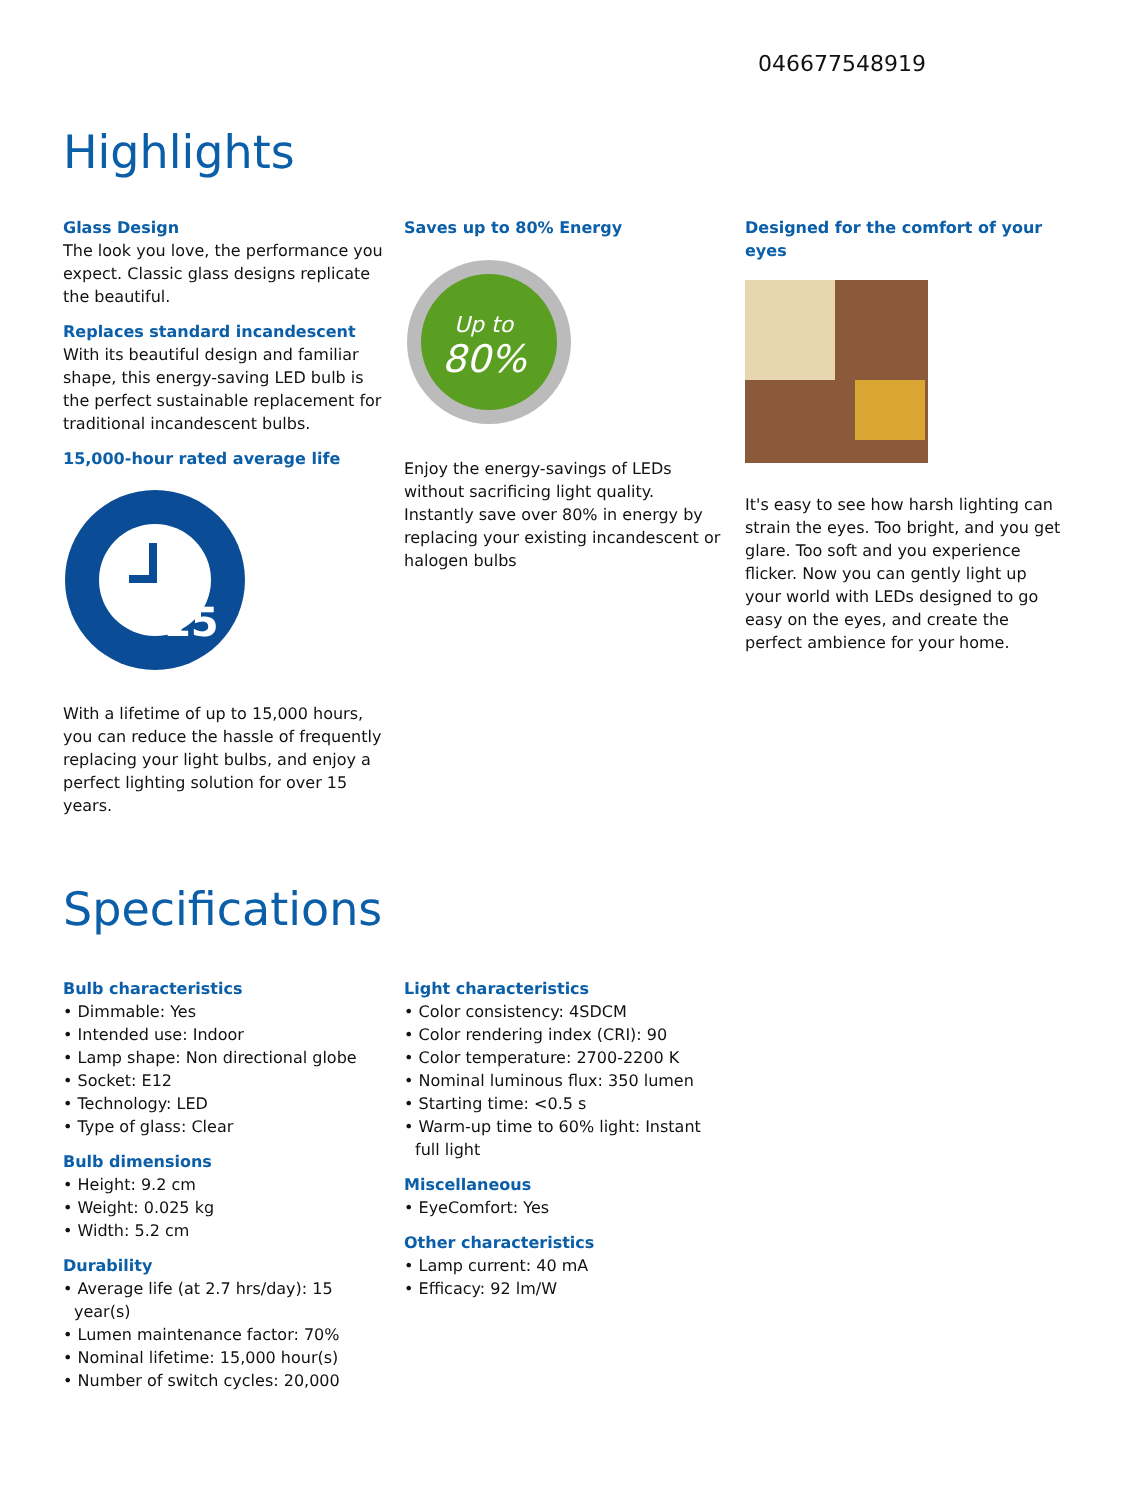046677548919
Highlights
Glass Design
The look you love, the performance you expect. Classic glass designs replicate the beautiful.
Replaces standard incandescent
With its beautiful design and familiar shape, this energy-saving LED bulb is the perfect sustainable replacement for traditional incandescent bulbs.
15,000-hour rated average life
15
With a lifetime of up to 15,000 hours, you can reduce the hassle of frequently replacing your light bulbs, and enjoy a perfect lighting solution for over 15 years.
Saves up to 80% Energy
Up to
80%
Enjoy the energy-savings of LEDs without sacrificing light quality. Instantly save over 80% in energy by replacing your existing incandescent or halogen bulbs
Designed for the comfort of your eyes
It's easy to see how harsh lighting can strain the eyes. Too bright, and you get glare. Too soft and you experience flicker. Now you can gently light up your world with LEDs designed to go easy on the eyes, and create the perfect ambience for your home.
Specifications
Bulb characteristics
• Dimmable: Yes
• Intended use: Indoor
• Lamp shape: Non directional globe
• Socket: E12
• Technology: LED
• Type of glass: Clear
Bulb dimensions
• Height: 9.2 cm
• Weight: 0.025 kg
• Width: 5.2 cm
Durability
• Average life (at 2.7 hrs/day): 15 year(s)
• Lumen maintenance factor: 70%
• Nominal lifetime: 15,000 hour(s)
• Number of switch cycles: 20,000
Light characteristics
• Color consistency: 4SDCM
• Color rendering index (CRI): 90
• Color temperature: 2700-2200 K
• Nominal luminous flux: 350 lumen
• Starting time: <0.5 s
• Warm-up time to 60% light: Instant full light
Miscellaneous
• EyeComfort: Yes
Other characteristics
• Lamp current: 40 mA
• Efficacy: 92 lm/W